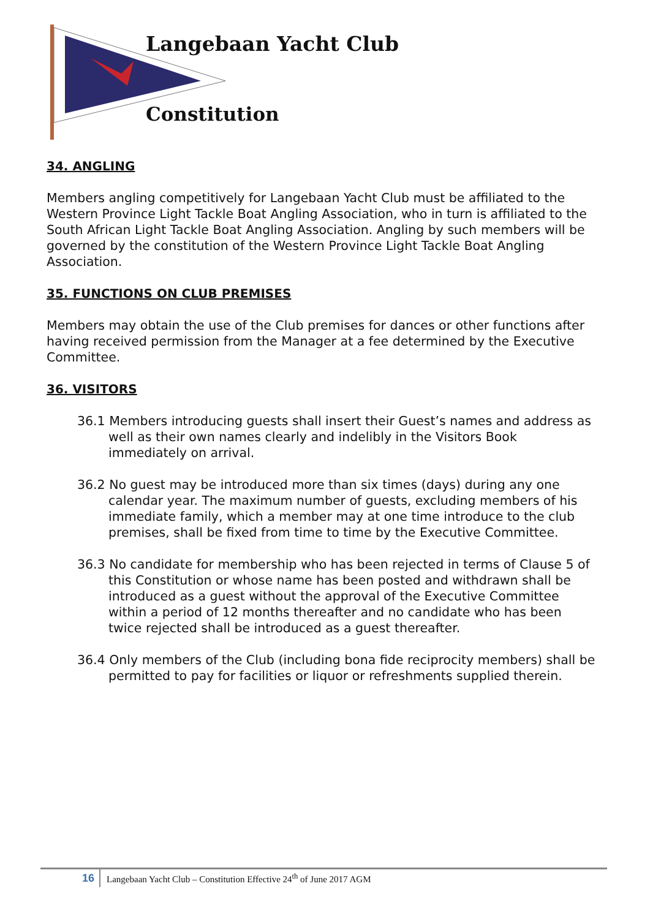Langebaan Yacht Club
Constitution
34. ANGLING
Members angling competitively for Langebaan Yacht Club must be affiliated to the Western Province Light Tackle Boat Angling Association, who in turn is affiliated to the South African Light Tackle Boat Angling Association. Angling by such members will be governed by the constitution of the Western Province Light Tackle Boat Angling Association.
35. FUNCTIONS ON CLUB PREMISES
Members may obtain the use of the Club premises for dances or other functions after having received permission from the Manager at a fee determined by the Executive Committee.
36. VISITORS
36.1 Members introducing guests shall insert their Guest’s names and address as well as their own names clearly and indelibly in the Visitors Book immediately on arrival.
36.2 No guest may be introduced more than six times (days) during any one calendar year. The maximum number of guests, excluding members of his immediate family, which a member may at one time introduce to the club premises, shall be fixed from time to time by the Executive Committee.
36.3 No candidate for membership who has been rejected in terms of Clause 5 of this Constitution or whose name has been posted and withdrawn shall be introduced as a guest without the approval of the Executive Committee within a period of 12 months thereafter and no candidate who has been twice rejected shall be introduced as a guest thereafter.
36.4 Only members of the Club (including bona fide reciprocity members) shall be permitted to pay for facilities or liquor or refreshments supplied therein.
16
Langebaan Yacht Club – Constitution Effective 24<sup>th</sup> of June 2017 AGM